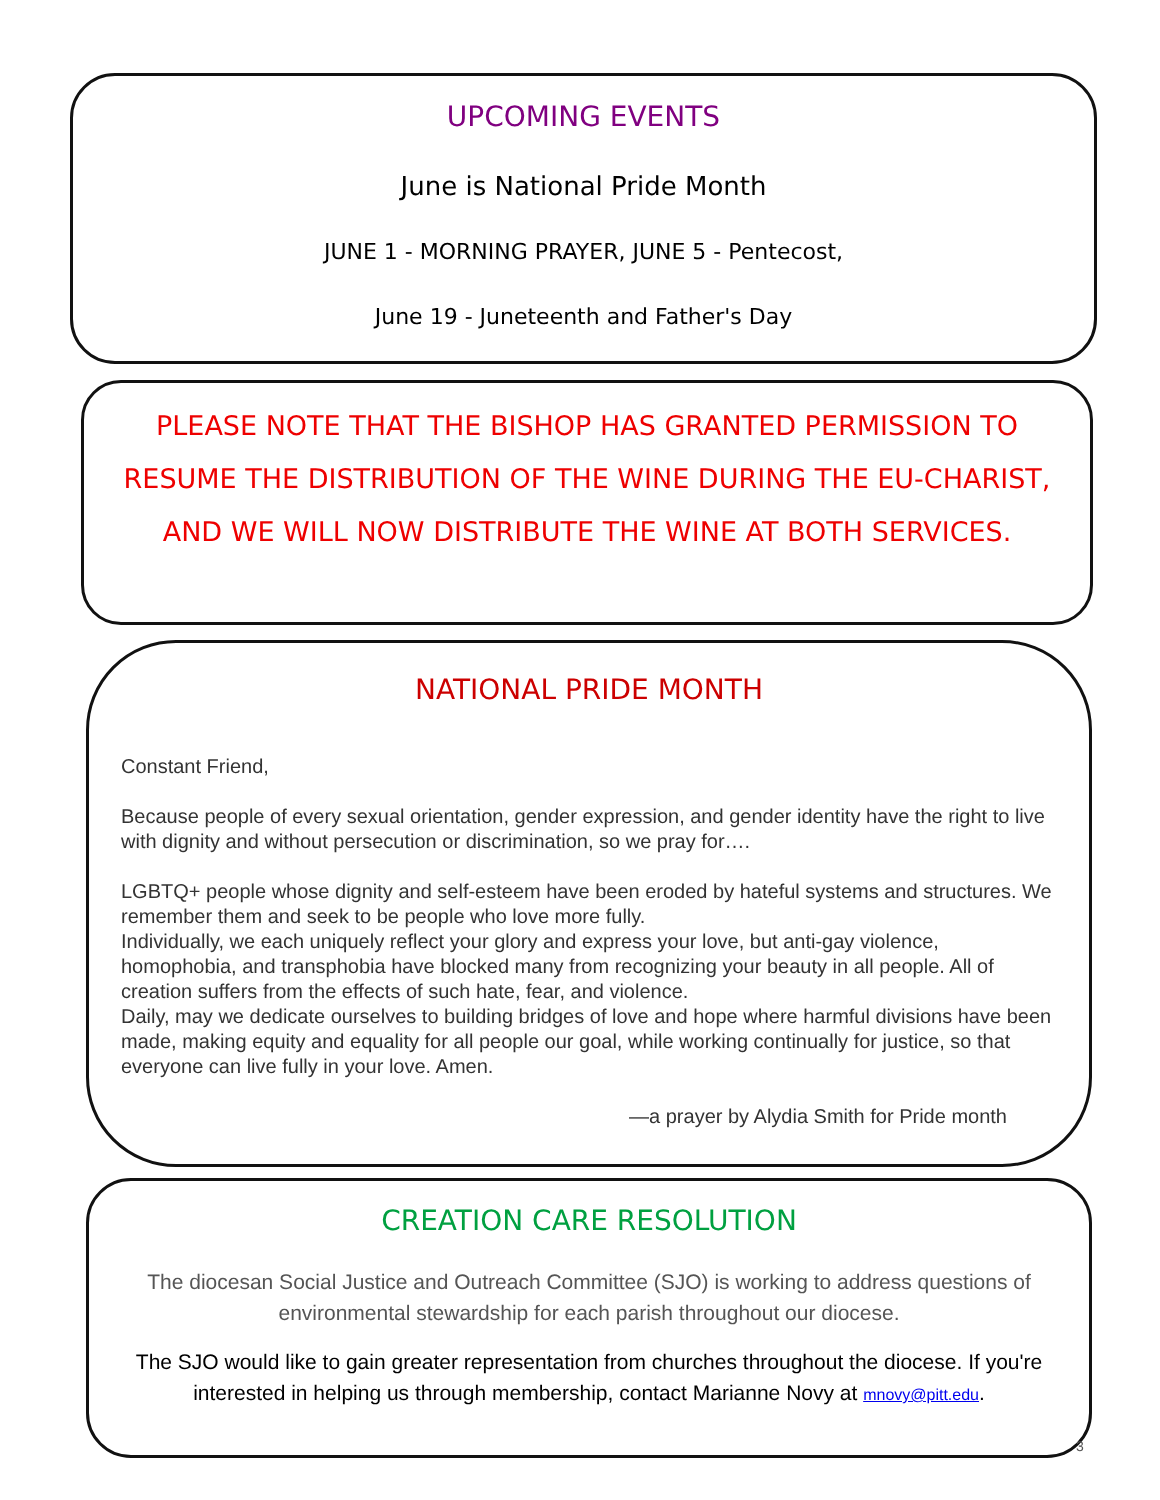UPCOMING EVENTS
June is National Pride Month
JUNE 1 - MORNING PRAYER, JUNE 5 - Pentecost,
June 19 - Juneteenth and Father's Day
PLEASE NOTE THAT THE BISHOP HAS GRANTED PERMISSION TO RESUME THE DISTRIBUTION OF THE WINE DURING THE EU-CHARIST, AND WE WILL NOW DISTRIBUTE THE WINE AT BOTH SERVICES.
NATIONAL PRIDE MONTH
Constant Friend,
Because people of every sexual orientation, gender expression, and gender identity have the right to live with dignity and without persecution or discrimination, so we pray for….
LGBTQ+ people whose dignity and self-esteem have been eroded by hateful systems and structures. We remember them and seek to be people who love more fully.
Individually, we each uniquely reflect your glory and express your love, but anti-gay violence, homophobia, and transphobia have blocked many from recognizing your beauty in all people. All of creation suffers from the effects of such hate, fear, and violence.
Daily, may we dedicate ourselves to building bridges of love and hope where harmful divisions have been made, making equity and equality for all people our goal, while working continually for justice, so that everyone can live fully in your love. Amen.
—a prayer by Alydia Smith for Pride month
CREATION CARE RESOLUTION
The diocesan Social Justice and Outreach Committee (SJO) is working to address questions of environmental stewardship for each parish throughout our diocese.
The SJO would like to gain greater representation from churches throughout the diocese. If you're interested in helping us through membership, contact Marianne Novy at mnovy@pitt.edu.
3